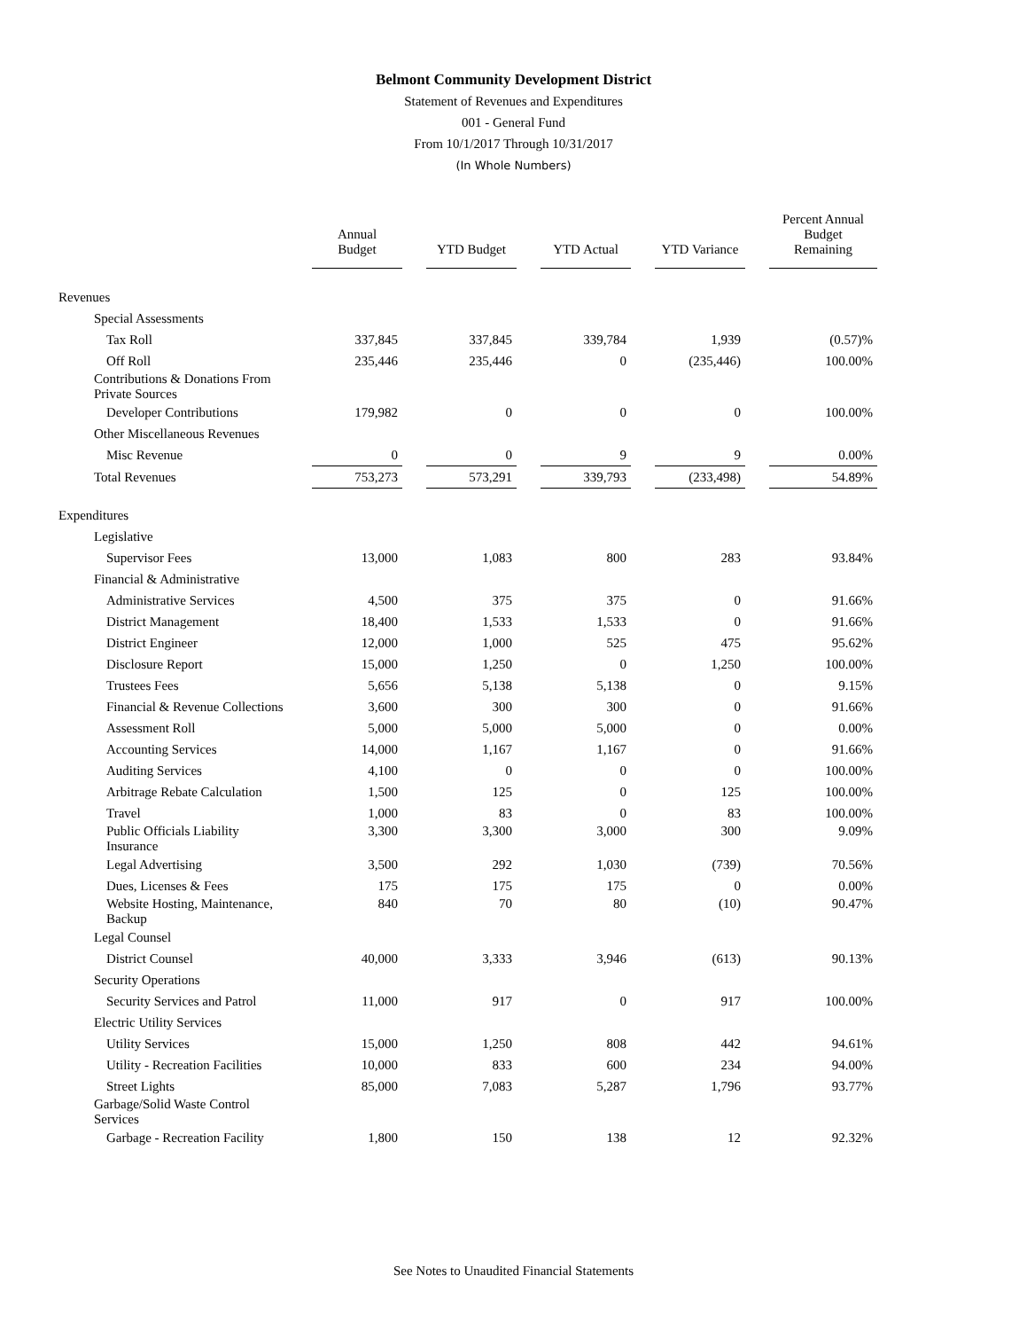Belmont Community Development District
Statement of Revenues and Expenditures
001 - General Fund
From 10/1/2017 Through 10/31/2017
(In Whole Numbers)
| | Annual Budget | | YTD Budget | | YTD Actual | | YTD Variance | | Percent Annual Budget Remaining |
| --- | --- | --- | --- | --- | --- | --- | --- | --- | --- |
| Revenues | | | | | | | | | |
| Special Assessments | | | | | | | | | |
| Tax Roll | 337,845 | | 337,845 | | 339,784 | | 1,939 | | (0.57)% |
| Off Roll | 235,446 | | 235,446 | | 0 | | (235,446) | | 100.00% |
| Contributions & Donations From Private Sources | | | | | | | | | |
| Developer Contributions | 179,982 | | 0 | | 0 | | 0 | | 100.00% |
| Other Miscellaneous Revenues | | | | | | | | | |
| Misc Revenue | 0 | | 0 | | 9 | | 9 | | 0.00% |
| Total Revenues | 753,273 | | 573,291 | | 339,793 | | (233,498) | | 54.89% |
| Expenditures | | | | | | | | | |
| Legislative | | | | | | | | | |
| Supervisor Fees | 13,000 | | 1,083 | | 800 | | 283 | | 93.84% |
| Financial & Administrative | | | | | | | | | |
| Administrative Services | 4,500 | | 375 | | 375 | | 0 | | 91.66% |
| District Management | 18,400 | | 1,533 | | 1,533 | | 0 | | 91.66% |
| District Engineer | 12,000 | | 1,000 | | 525 | | 475 | | 95.62% |
| Disclosure Report | 15,000 | | 1,250 | | 0 | | 1,250 | | 100.00% |
| Trustees Fees | 5,656 | | 5,138 | | 5,138 | | 0 | | 9.15% |
| Financial & Revenue Collections | 3,600 | | 300 | | 300 | | 0 | | 91.66% |
| Assessment Roll | 5,000 | | 5,000 | | 5,000 | | 0 | | 0.00% |
| Accounting Services | 14,000 | | 1,167 | | 1,167 | | 0 | | 91.66% |
| Auditing Services | 4,100 | | 0 | | 0 | | 0 | | 100.00% |
| Arbitrage Rebate Calculation | 1,500 | | 125 | | 0 | | 125 | | 100.00% |
| Travel | 1,000 | | 83 | | 0 | | 83 | | 100.00% |
| Public Officials Liability Insurance | 3,300 | | 3,300 | | 3,000 | | 300 | | 9.09% |
| Legal Advertising | 3,500 | | 292 | | 1,030 | | (739) | | 70.56% |
| Dues, Licenses & Fees | 175 | | 175 | | 175 | | 0 | | 0.00% |
| Website Hosting, Maintenance, Backup | 840 | | 70 | | 80 | | (10) | | 90.47% |
| Legal Counsel | | | | | | | | | |
| District Counsel | 40,000 | | 3,333 | | 3,946 | | (613) | | 90.13% |
| Security Operations | | | | | | | | | |
| Security Services and Patrol | 11,000 | | 917 | | 0 | | 917 | | 100.00% |
| Electric Utility Services | | | | | | | | | |
| Utility Services | 15,000 | | 1,250 | | 808 | | 442 | | 94.61% |
| Utility - Recreation Facilities | 10,000 | | 833 | | 600 | | 234 | | 94.00% |
| Street Lights | 85,000 | | 7,083 | | 5,287 | | 1,796 | | 93.77% |
| Garbage/Solid Waste Control Services | | | | | | | | | |
| Garbage - Recreation Facility | 1,800 | | 150 | | 138 | | 12 | | 92.32% |
See Notes to Unaudited Financial Statements